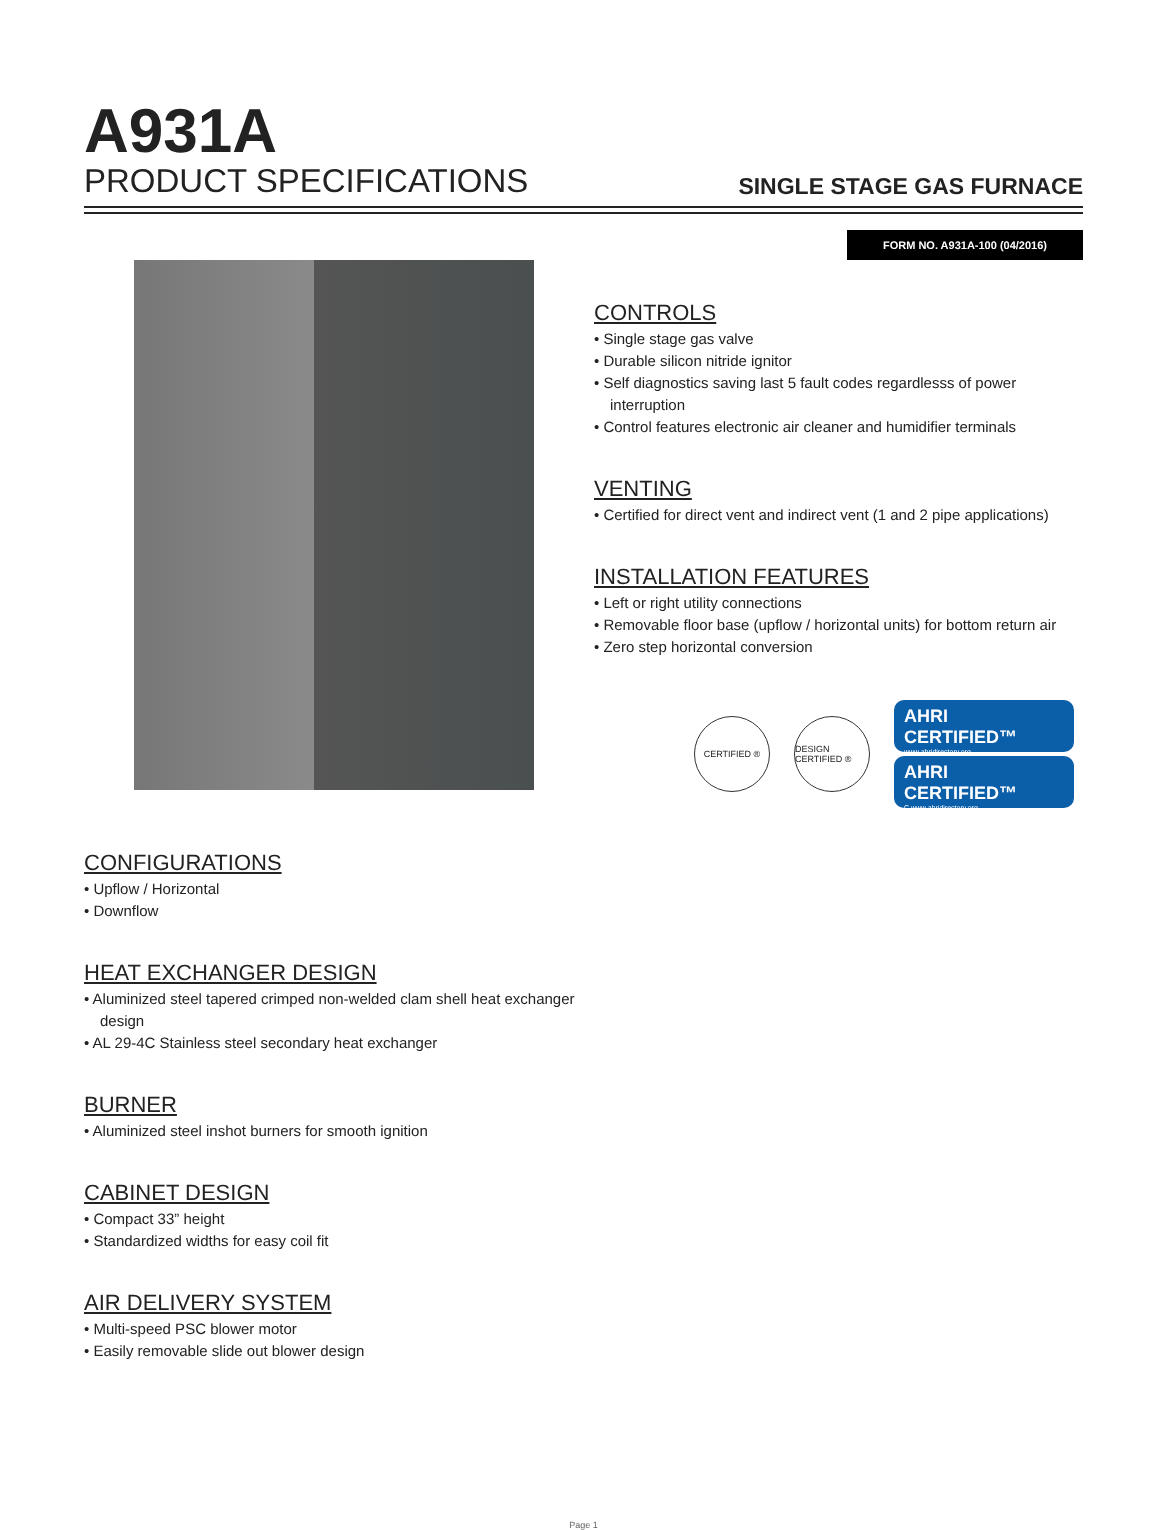A931A
PRODUCT SPECIFICATIONS SINGLE STAGE GAS FURNACE
FORM NO. A931A-100 (04/2016)
CONFIGURATIONS
• Upflow / Horizontal
• Downflow
HEAT EXCHANGER DESIGN
• Aluminized steel tapered crimped non-welded clam shell heat exchanger design
• AL 29-4C Stainless steel secondary heat exchanger
BURNER
• Aluminized steel inshot burners for smooth ignition
CABINET DESIGN
• Compact 33” height
• Standardized widths for easy coil fit
AIR DELIVERY SYSTEM
• Multi-speed PSC blower motor
• Easily removable slide out blower design
CONTROLS
• Single stage gas valve
• Durable silicon nitride ignitor
• Self diagnostics saving last 5 fault codes regardlesss of power interruption
• Control features electronic air cleaner and humidifier terminals
VENTING
• Certified for direct vent and indirect vent (1 and 2 pipe applications)
INSTALLATION FEATURES
• Left or right utility connections
• Removable floor base (upflow / horizontal units) for bottom return air
• Zero step horizontal conversion
CERTIFIED ®
DESIGN CERTIFIED ®
AHRI CERTIFIED™
www.ahridirectory.org
AHRI CERTIFIED™
C www.ahridirectory.org
Page 1